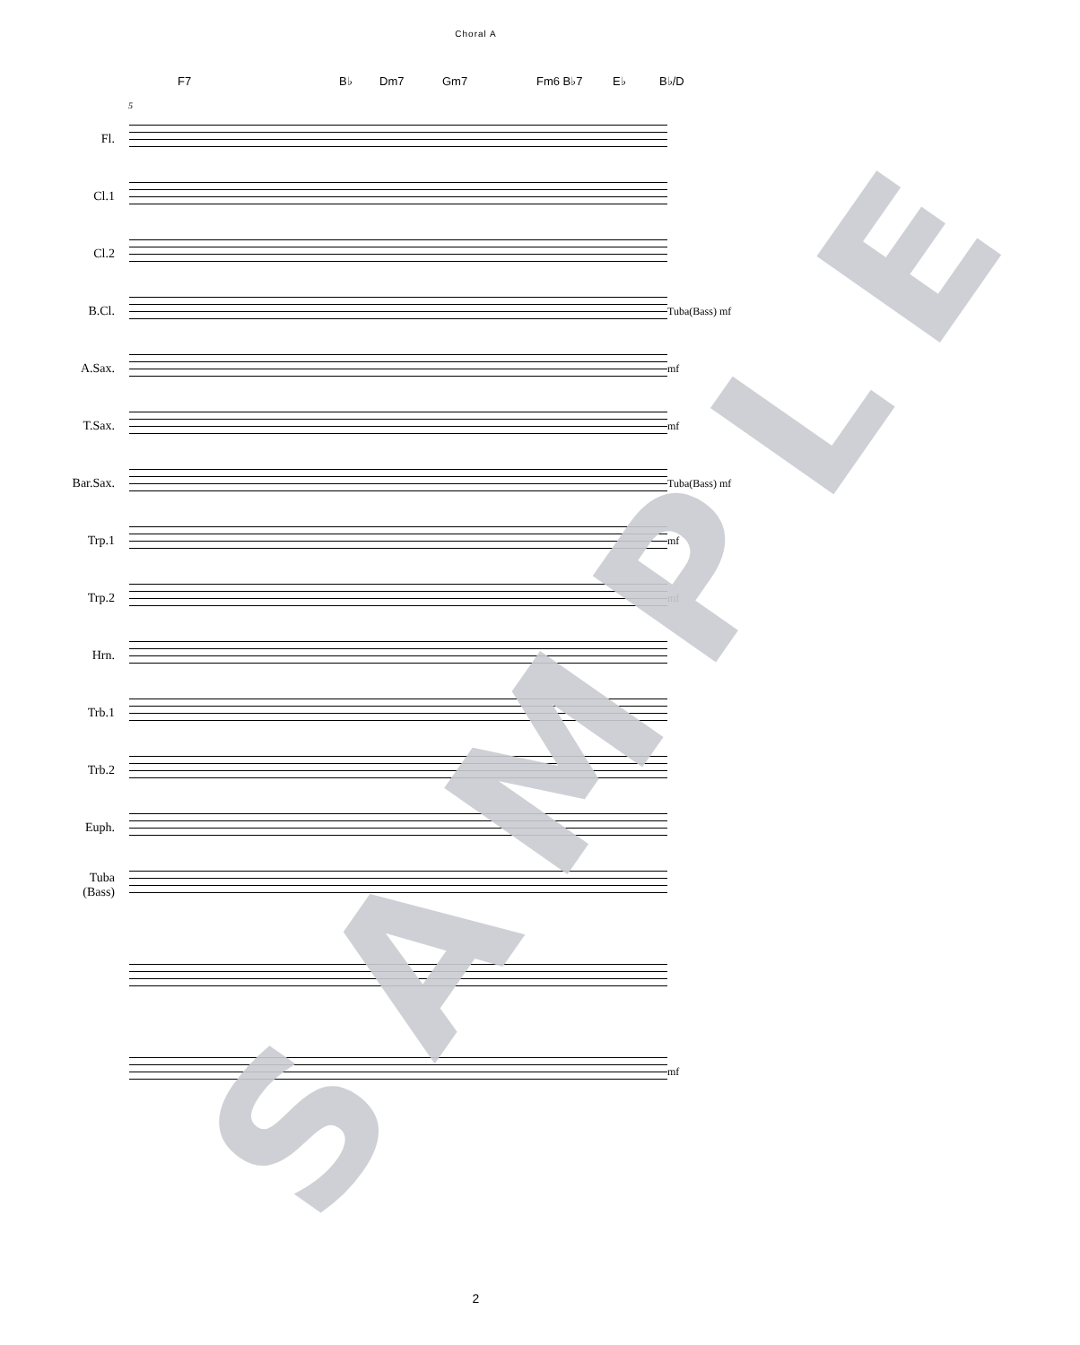Choral A
F7 B♭ Dm7 Gm7 Fm6 B♭7 E♭ B♭/D
5
Fl.
Cl.1
Cl.2
B.Cl.
Tuba(Bass) mf
A.Sax.
mf
T.Sax.
mf
Bar.Sax.
Tuba(Bass) mf
Trp.1
mf
Trp.2
mf
Hrn.
Trb.1
Trb.2
Euph.
Tuba
(Bass)
mf
SAMPLE 2